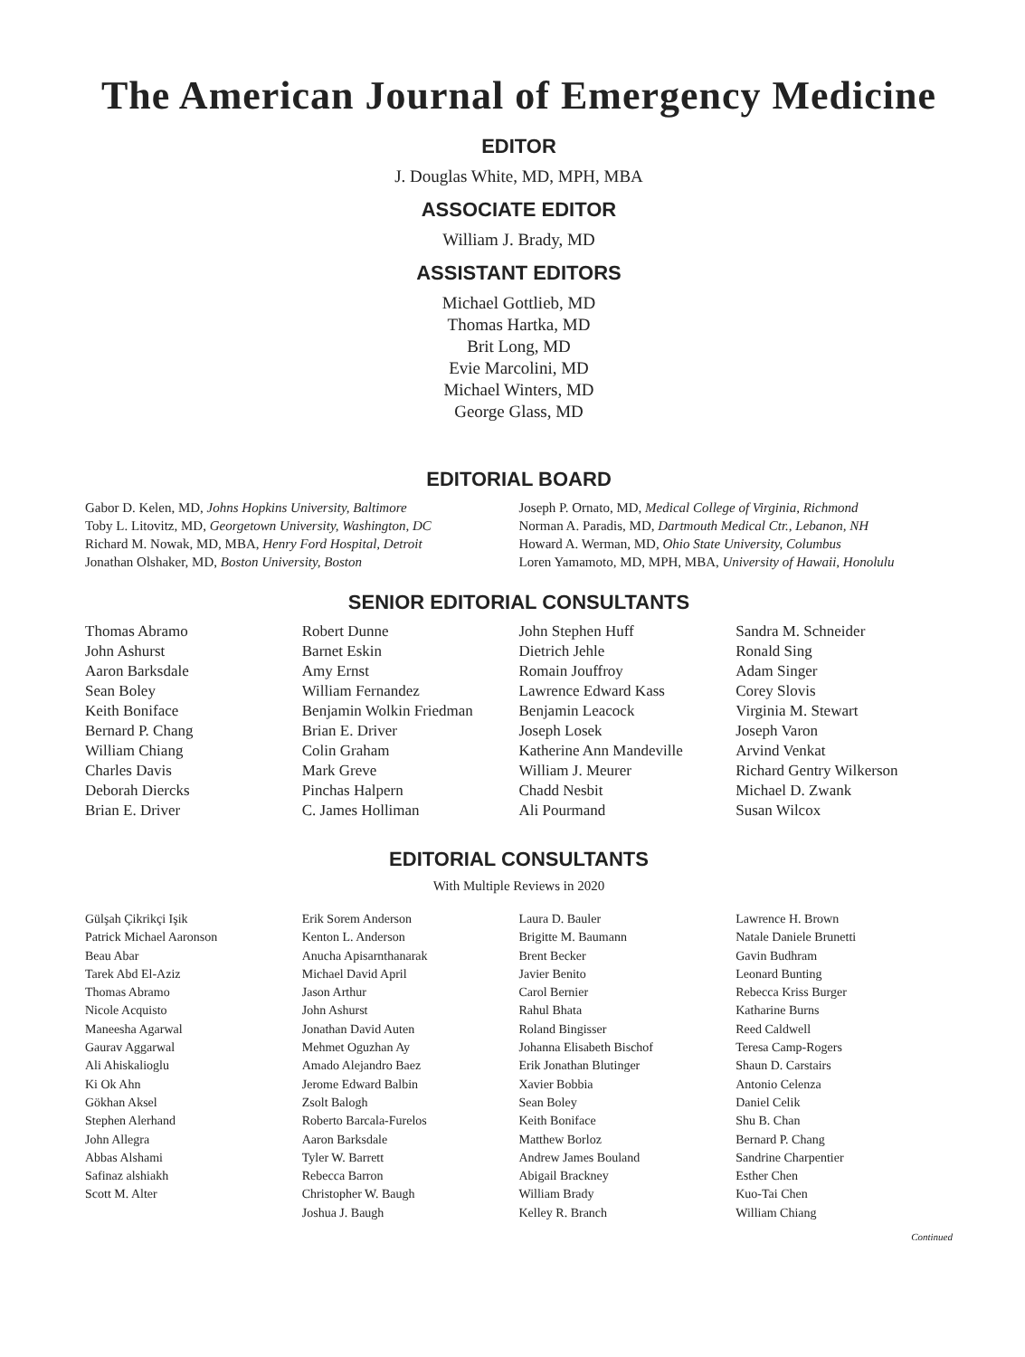The American Journal of Emergency Medicine
EDITOR
J. Douglas White, MD, MPH, MBA
ASSOCIATE EDITOR
William J. Brady, MD
ASSISTANT EDITORS
Michael Gottlieb, MD
Thomas Hartka, MD
Brit Long, MD
Evie Marcolini, MD
Michael Winters, MD
George Glass, MD
EDITORIAL BOARD
Gabor D. Kelen, MD, Johns Hopkins University, Baltimore
Toby L. Litovitz, MD, Georgetown University, Washington, DC
Richard M. Nowak, MD, MBA, Henry Ford Hospital, Detroit
Jonathan Olshaker, MD, Boston University, Boston
Joseph P. Ornato, MD, Medical College of Virginia, Richmond
Norman A. Paradis, MD, Dartmouth Medical Ctr., Lebanon, NH
Howard A. Werman, MD, Ohio State University, Columbus
Loren Yamamoto, MD, MPH, MBA, University of Hawaii, Honolulu
SENIOR EDITORIAL CONSULTANTS
Thomas Abramo
John Ashurst
Aaron Barksdale
Sean Boley
Keith Boniface
Bernard P. Chang
William Chiang
Charles Davis
Deborah Diercks
Brian E. Driver
Robert Dunne
Barnet Eskin
Amy Ernst
William Fernandez
Benjamin Wolkin Friedman
Brian E. Driver
Colin Graham
Mark Greve
Pinchas Halpern
C. James Holliman
John Stephen Huff
Dietrich Jehle
Romain Jouffroy
Lawrence Edward Kass
Benjamin Leacock
Joseph Losek
Katherine Ann Mandeville
William J. Meurer
Chadd Nesbit
Ali Pourmand
Sandra M. Schneider
Ronald Sing
Adam Singer
Corey Slovis
Virginia M. Stewart
Joseph Varon
Arvind Venkat
Richard Gentry Wilkerson
Michael D. Zwank
Susan Wilcox
EDITORIAL CONSULTANTS
With Multiple Reviews in 2020
Gülşah Çikrikçi Işik
Patrick Michael Aaronson
Beau Abar
Tarek Abd El-Aziz
Thomas Abramo
Nicole Acquisto
Maneesha Agarwal
Gaurav Aggarwal
Ali Ahiskalioglu
Ki Ok Ahn
Gökhan Aksel
Stephen Alerhand
John Allegra
Abbas Alshami
Safinaz alshiakh
Scott M. Alter
Erik Sorem Anderson
Kenton L. Anderson
Anucha Apisarnthanarak
Michael David April
Jason Arthur
John Ashurst
Jonathan David Auten
Mehmet Oguzhan Ay
Amado Alejandro Baez
Jerome Edward Balbin
Zsolt Balogh
Roberto Barcala-Furelos
Aaron Barksdale
Tyler W. Barrett
Rebecca Barron
Christopher W. Baugh
Joshua J. Baugh
Laura D. Bauler
Brigitte M. Baumann
Brent Becker
Javier Benito
Carol Bernier
Rahul Bhata
Roland Bingisser
Johanna Elisabeth Bischof
Erik Jonathan Blutinger
Xavier Bobbia
Sean Boley
Keith Boniface
Matthew Borloz
Andrew James Bouland
Abigail Brackney
William Brady
Kelley R. Branch
Lawrence H. Brown
Natale Daniele Brunetti
Gavin Budhram
Leonard Bunting
Rebecca Kriss Burger
Katharine Burns
Reed Caldwell
Teresa Camp-Rogers
Shaun D. Carstairs
Antonio Celenza
Daniel Celik
Shu B. Chan
Bernard P. Chang
Sandrine Charpentier
Esther Chen
Kuo-Tai Chen
William Chiang
Continued